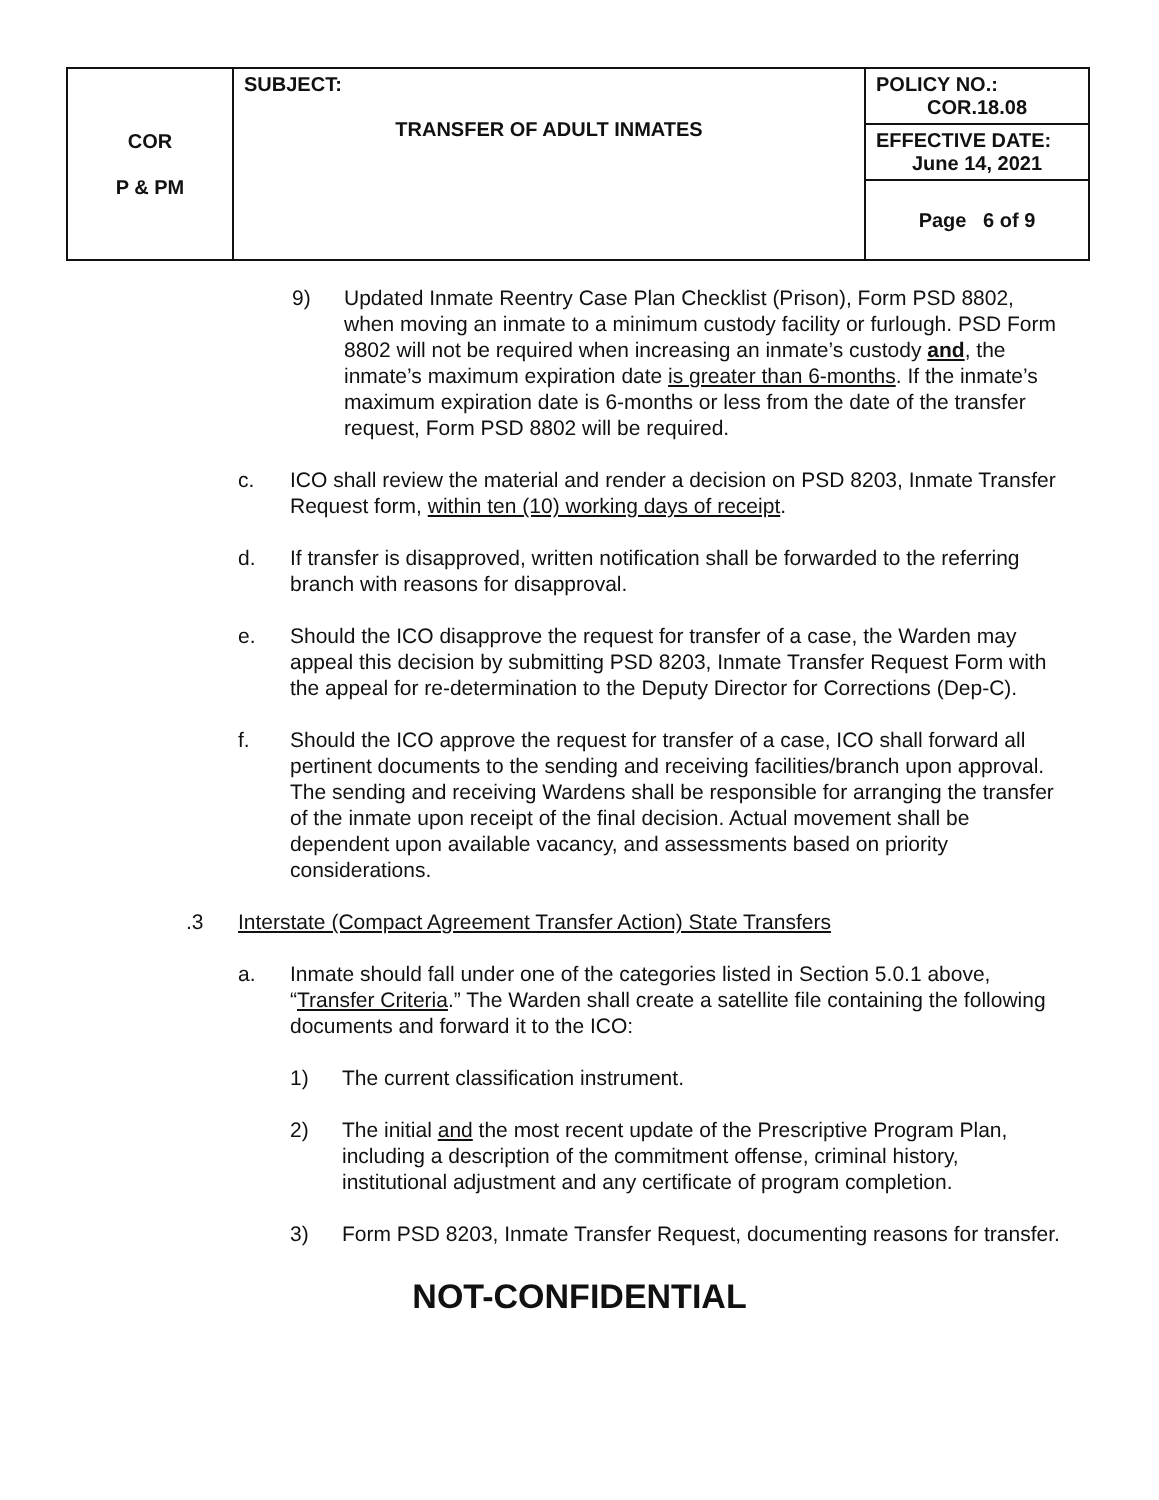| COR P & PM | SUBJECT: TRANSFER OF ADULT INMATES | POLICY NO.: COR.18.08 |
| | | EFFECTIVE DATE: June 14, 2021 |
| | | Page 6 of 9 |
9) Updated Inmate Reentry Case Plan Checklist (Prison), Form PSD 8802, when moving an inmate to a minimum custody facility or furlough. PSD Form 8802 will not be required when increasing an inmate’s custody and, the inmate’s maximum expiration date is greater than 6-months. If the inmate’s maximum expiration date is 6-months or less from the date of the transfer request, Form PSD 8802 will be required.
c. ICO shall review the material and render a decision on PSD 8203, Inmate Transfer Request form, within ten (10) working days of receipt.
d. If transfer is disapproved, written notification shall be forwarded to the referring branch with reasons for disapproval.
e. Should the ICO disapprove the request for transfer of a case, the Warden may appeal this decision by submitting PSD 8203, Inmate Transfer Request Form with the appeal for re-determination to the Deputy Director for Corrections (Dep-C).
f. Should the ICO approve the request for transfer of a case, ICO shall forward all pertinent documents to the sending and receiving facilities/branch upon approval. The sending and receiving Wardens shall be responsible for arranging the transfer of the inmate upon receipt of the final decision. Actual movement shall be dependent upon available vacancy, and assessments based on priority considerations.
.3 Interstate (Compact Agreement Transfer Action) State Transfers
a. Inmate should fall under one of the categories listed in Section 5.0.1 above, “Transfer Criteria.” The Warden shall create a satellite file containing the following documents and forward it to the ICO:
1) The current classification instrument.
2) The initial and the most recent update of the Prescriptive Program Plan, including a description of the commitment offense, criminal history, institutional adjustment and any certificate of program completion.
3) Form PSD 8203, Inmate Transfer Request, documenting reasons for transfer.
NOT-CONFIDENTIAL